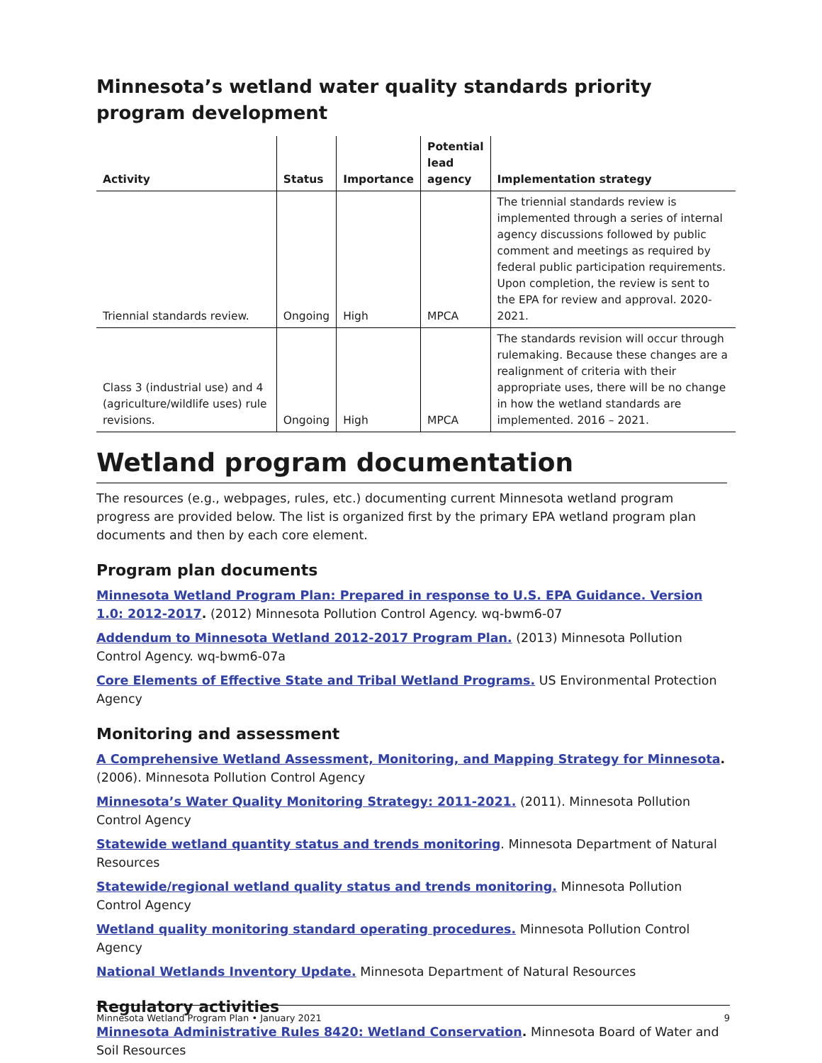Minnesota’s wetland water quality standards priority program development
| Activity | Status | Importance | Potential lead agency | Implementation strategy |
| --- | --- | --- | --- | --- |
| Triennial standards review. | Ongoing | High | MPCA | The triennial standards review is implemented through a series of internal agency discussions followed by public comment and meetings as required by federal public participation requirements. Upon completion, the review is sent to the EPA for review and approval. 2020-2021. |
| Class 3 (industrial use) and 4 (agriculture/wildlife uses) rule revisions. | Ongoing | High | MPCA | The standards revision will occur through rulemaking. Because these changes are a realignment of criteria with their appropriate uses, there will be no change in how the wetland standards are implemented. 2016 – 2021. |
Wetland program documentation
The resources (e.g., webpages, rules, etc.) documenting current Minnesota wetland program progress are provided below. The list is organized first by the primary EPA wetland program plan documents and then by each core element.
Program plan documents
Minnesota Wetland Program Plan: Prepared in response to U.S. EPA Guidance. Version 1.0: 2012-2017. (2012) Minnesota Pollution Control Agency. wq-bwm6-07
Addendum to Minnesota Wetland 2012-2017 Program Plan. (2013) Minnesota Pollution Control Agency. wq-bwm6-07a
Core Elements of Effective State and Tribal Wetland Programs. US Environmental Protection Agency
Monitoring and assessment
A Comprehensive Wetland Assessment, Monitoring, and Mapping Strategy for Minnesota. (2006). Minnesota Pollution Control Agency
Minnesota’s Water Quality Monitoring Strategy: 2011-2021. (2011). Minnesota Pollution Control Agency
Statewide wetland quantity status and trends monitoring. Minnesota Department of Natural Resources
Statewide/regional wetland quality status and trends monitoring. Minnesota Pollution Control Agency
Wetland quality monitoring standard operating procedures. Minnesota Pollution Control Agency
National Wetlands Inventory Update. Minnesota Department of Natural Resources
Regulatory activities
Minnesota Administrative Rules 8420: Wetland Conservation. Minnesota Board of Water and Soil Resources
Minnesota Wetland Program Plan • January 2021 9